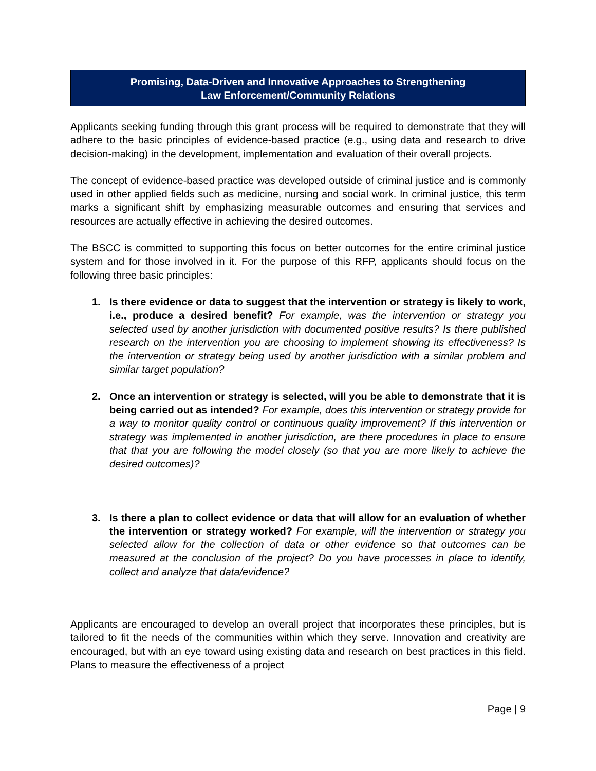Promising, Data-Driven and Innovative Approaches to Strengthening
Law Enforcement/Community Relations
Applicants seeking funding through this grant process will be required to demonstrate that they will adhere to the basic principles of evidence-based practice (e.g., using data and research to drive decision-making) in the development, implementation and evaluation of their overall projects.
The concept of evidence-based practice was developed outside of criminal justice and is commonly used in other applied fields such as medicine, nursing and social work. In criminal justice, this term marks a significant shift by emphasizing measurable outcomes and ensuring that services and resources are actually effective in achieving the desired outcomes.
The BSCC is committed to supporting this focus on better outcomes for the entire criminal justice system and for those involved in it. For the purpose of this RFP, applicants should focus on the following three basic principles:
1. Is there evidence or data to suggest that the intervention or strategy is likely to work, i.e., produce a desired benefit? For example, was the intervention or strategy you selected used by another jurisdiction with documented positive results? Is there published research on the intervention you are choosing to implement showing its effectiveness? Is the intervention or strategy being used by another jurisdiction with a similar problem and similar target population?
2. Once an intervention or strategy is selected, will you be able to demonstrate that it is being carried out as intended? For example, does this intervention or strategy provide for a way to monitor quality control or continuous quality improvement? If this intervention or strategy was implemented in another jurisdiction, are there procedures in place to ensure that that you are following the model closely (so that you are more likely to achieve the desired outcomes)?
3. Is there a plan to collect evidence or data that will allow for an evaluation of whether the intervention or strategy worked? For example, will the intervention or strategy you selected allow for the collection of data or other evidence so that outcomes can be measured at the conclusion of the project? Do you have processes in place to identify, collect and analyze that data/evidence?
Applicants are encouraged to develop an overall project that incorporates these principles, but is tailored to fit the needs of the communities within which they serve. Innovation and creativity are encouraged, but with an eye toward using existing data and research on best practices in this field. Plans to measure the effectiveness of a project
Page | 9